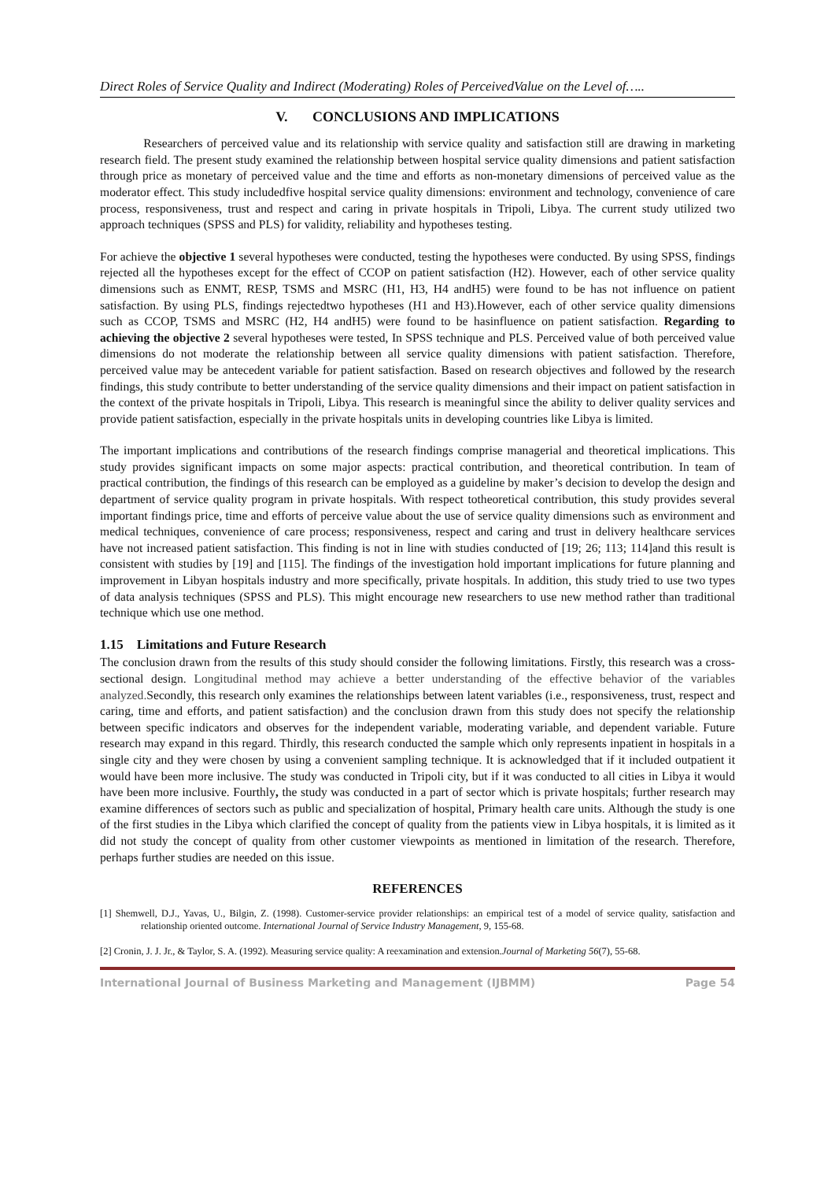Direct Roles of Service Quality and Indirect (Moderating) Roles of PerceivedValue on the Level of…..
V. CONCLUSIONS AND IMPLICATIONS
Researchers of perceived value and its relationship with service quality and satisfaction still are drawing in marketing research field. The present study examined the relationship between hospital service quality dimensions and patient satisfaction through price as monetary of perceived value and the time and efforts as non-monetary dimensions of perceived value as the moderator effect. This study includedfive hospital service quality dimensions: environment and technology, convenience of care process, responsiveness, trust and respect and caring in private hospitals in Tripoli, Libya. The current study utilized two approach techniques (SPSS and PLS) for validity, reliability and hypotheses testing.
For achieve the objective 1 several hypotheses were conducted, testing the hypotheses were conducted. By using SPSS, findings rejected all the hypotheses except for the effect of CCOP on patient satisfaction (H2). However, each of other service quality dimensions such as ENMT, RESP, TSMS and MSRC (H1, H3, H4 andH5) were found to be has not influence on patient satisfaction. By using PLS, findings rejectedtwo hypotheses (H1 and H3).However, each of other service quality dimensions such as CCOP, TSMS and MSRC (H2, H4 andH5) were found to be hasinfluence on patient satisfaction. Regarding to achieving the objective 2 several hypotheses were tested, In SPSS technique and PLS. Perceived value of both perceived value dimensions do not moderate the relationship between all service quality dimensions with patient satisfaction. Therefore, perceived value may be antecedent variable for patient satisfaction. Based on research objectives and followed by the research findings, this study contribute to better understanding of the service quality dimensions and their impact on patient satisfaction in the context of the private hospitals in Tripoli, Libya. This research is meaningful since the ability to deliver quality services and provide patient satisfaction, especially in the private hospitals units in developing countries like Libya is limited.
The important implications and contributions of the research findings comprise managerial and theoretical implications. This study provides significant impacts on some major aspects: practical contribution, and theoretical contribution. In team of practical contribution, the findings of this research can be employed as a guideline by maker’s decision to develop the design and department of service quality program in private hospitals. With respect totheoretical contribution, this study provides several important findings price, time and efforts of perceive value about the use of service quality dimensions such as environment and medical techniques, convenience of care process; responsiveness, respect and caring and trust in delivery healthcare services have not increased patient satisfaction. This finding is not in line with studies conducted of [19; 26; 113; 114]and this result is consistent with studies by [19] and [115]. The findings of the investigation hold important implications for future planning and improvement in Libyan hospitals industry and more specifically, private hospitals. In addition, this study tried to use two types of data analysis techniques (SPSS and PLS). This might encourage new researchers to use new method rather than traditional technique which use one method.
1.15 Limitations and Future Research
The conclusion drawn from the results of this study should consider the following limitations. Firstly, this research was a cross-sectional design. Longitudinal method may achieve a better understanding of the effective behavior of the variables analyzed. Secondly, this research only examines the relationships between latent variables (i.e., responsiveness, trust, respect and caring, time and efforts, and patient satisfaction) and the conclusion drawn from this study does not specify the relationship between specific indicators and observes for the independent variable, moderating variable, and dependent variable. Future research may expand in this regard. Thirdly, this research conducted the sample which only represents inpatient in hospitals in a single city and they were chosen by using a convenient sampling technique. It is acknowledged that if it included outpatient it would have been more inclusive. The study was conducted in Tripoli city, but if it was conducted to all cities in Libya it would have been more inclusive. Fourthly, the study was conducted in a part of sector which is private hospitals; further research may examine differences of sectors such as public and specialization of hospital, Primary health care units. Although the study is one of the first studies in the Libya which clarified the concept of quality from the patients view in Libya hospitals, it is limited as it did not study the concept of quality from other customer viewpoints as mentioned in limitation of the research. Therefore, perhaps further studies are needed on this issue.
REFERENCES
[1] Shemwell, D.J., Yavas, U., Bilgin, Z. (1998). Customer-service provider relationships: an empirical test of a model of service quality, satisfaction and relationship oriented outcome. International Journal of Service Industry Management, 9, 155-68.
[2] Cronin, J. J. Jr., & Taylor, S. A. (1992). Measuring service quality: A reexamination and extension.Journal of Marketing 56(7), 55-68.
International Journal of Business Marketing and Management (IJBMM) Page 54